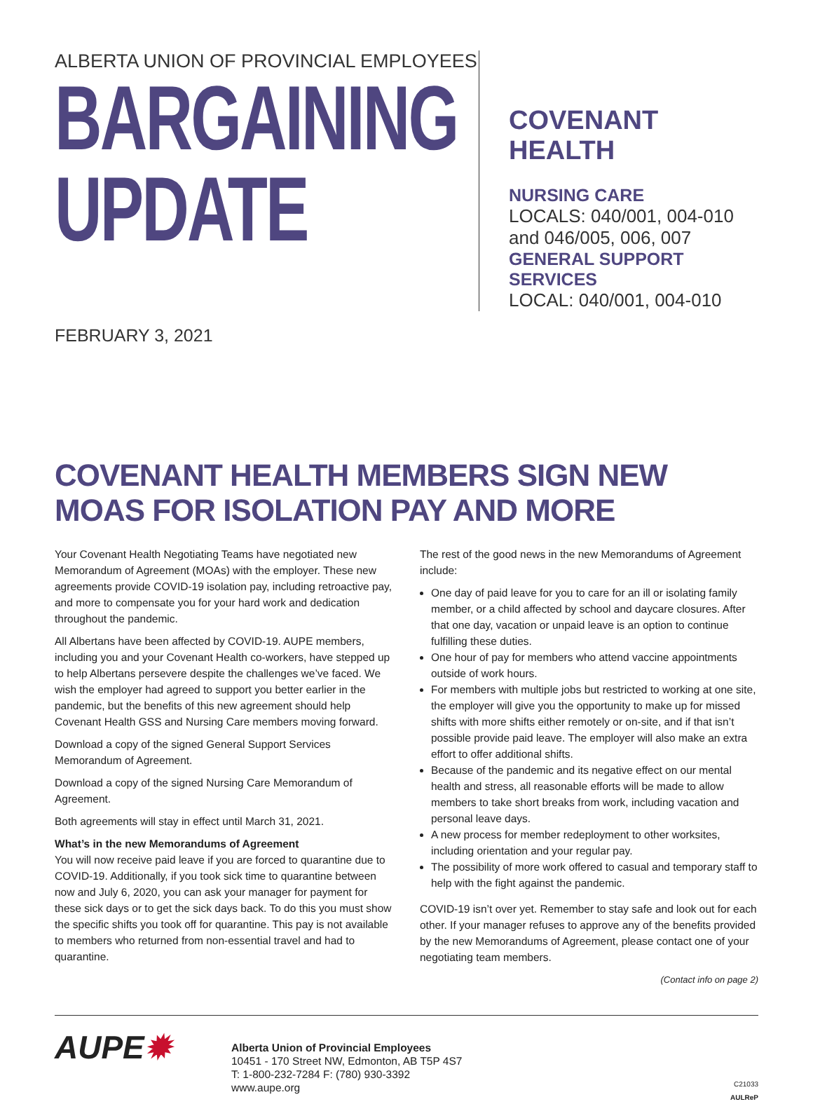ALBERTA UNION OF PROVINCIAL EMPLOYEES
BARGAINING
UPDATE
COVENANT HEALTH
NURSING CARE
LOCALS: 040/001, 004-010
and 046/005, 006, 007
GENERAL SUPPORT SERVICES
LOCAL: 040/001, 004-010
FEBRUARY 3, 2021
COVENANT HEALTH MEMBERS SIGN NEW MOAS FOR ISOLATION PAY AND MORE
Your Covenant Health Negotiating Teams have negotiated new Memorandum of Agreement (MOAs) with the employer. These new agreements provide COVID-19 isolation pay, including retroactive pay, and more to compensate you for your hard work and dedication throughout the pandemic.
All Albertans have been affected by COVID-19. AUPE members, including you and your Covenant Health co-workers, have stepped up to help Albertans persevere despite the challenges we’ve faced. We wish the employer had agreed to support you better earlier in the pandemic, but the benefits of this new agreement should help Covenant Health GSS and Nursing Care members moving forward.
Download a copy of the signed General Support Services Memorandum of Agreement.
Download a copy of the signed Nursing Care Memorandum of Agreement.
Both agreements will stay in effect until March 31, 2021.
What’s in the new Memorandums of Agreement
You will now receive paid leave if you are forced to quarantine due to COVID-19. Additionally, if you took sick time to quarantine between now and July 6, 2020, you can ask your manager for payment for these sick days or to get the sick days back. To do this you must show the specific shifts you took off for quarantine. This pay is not available to members who returned from non-essential travel and had to quarantine.
The rest of the good news in the new Memorandums of Agreement include:
One day of paid leave for you to care for an ill or isolating family member, or a child affected by school and daycare closures. After that one day, vacation or unpaid leave is an option to continue fulfilling these duties.
One hour of pay for members who attend vaccine appointments outside of work hours.
For members with multiple jobs but restricted to working at one site, the employer will give you the opportunity to make up for missed shifts with more shifts either remotely or on-site, and if that isn’t possible provide paid leave. The employer will also make an extra effort to offer additional shifts.
Because of the pandemic and its negative effect on our mental health and stress, all reasonable efforts will be made to allow members to take short breaks from work, including vacation and personal leave days.
A new process for member redeployment to other worksites, including orientation and your regular pay.
The possibility of more work offered to casual and temporary staff to help with the fight against the pandemic.
COVID-19 isn’t over yet. Remember to stay safe and look out for each other. If your manager refuses to approve any of the benefits provided by the new Memorandums of Agreement, please contact one of your negotiating team members.
(Contact info on page 2)
AUPE✹
Alberta Union of Provincial Employees
10451 - 170 Street NW, Edmonton, AB T5P 4S7
T: 1-800-232-7284 F: (780) 930-3392
www.aupe.org
C21033
AULReP